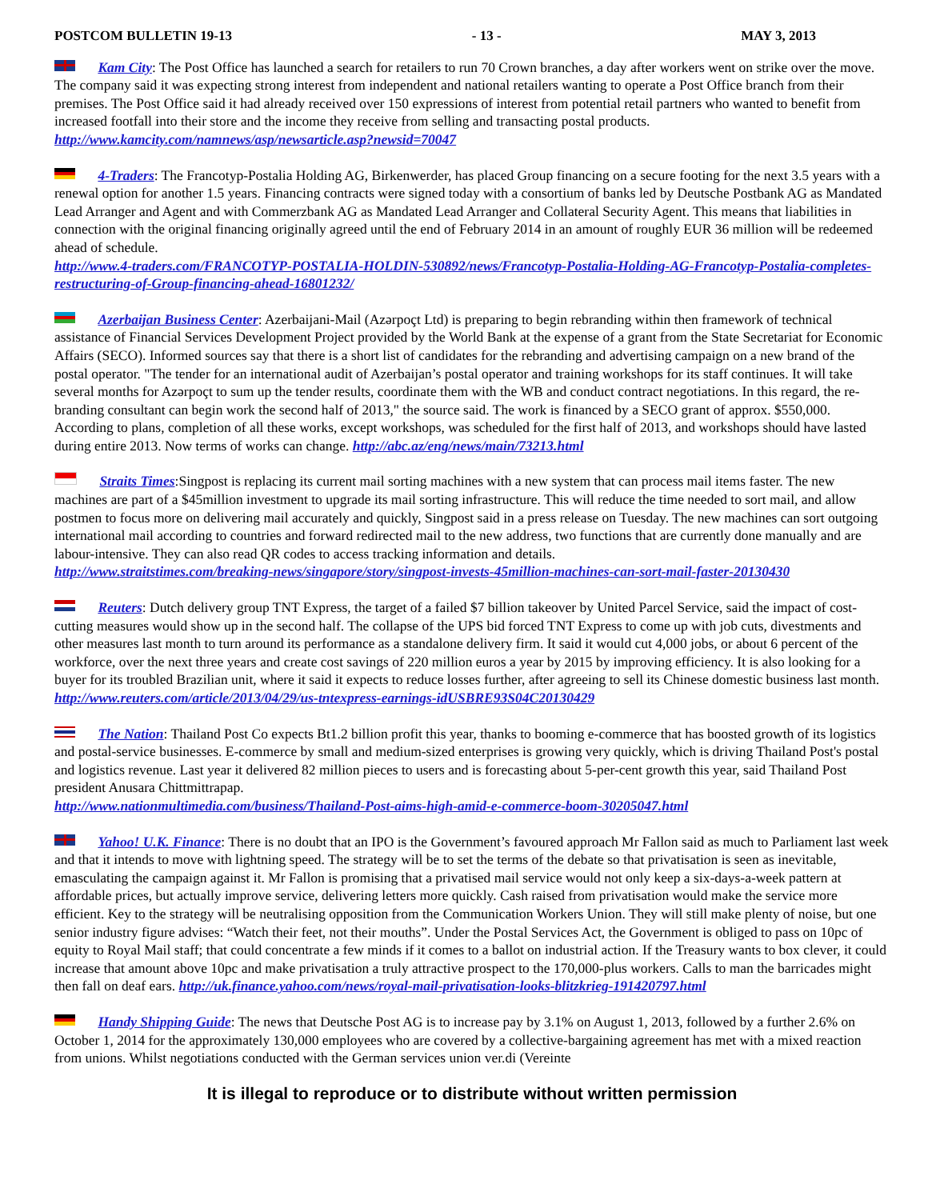POSTCOM BULLETIN 19-13 - 13 - MAY 3, 2013
Kam City: The Post Office has launched a search for retailers to run 70 Crown branches, a day after workers went on strike over the move. The company said it was expecting strong interest from independent and national retailers wanting to operate a Post Office branch from their premises. The Post Office said it had already received over 150 expressions of interest from potential retail partners who wanted to benefit from increased footfall into their store and the income they receive from selling and transacting postal products. http://www.kamcity.com/namnews/asp/newsarticle.asp?newsid=70047
4-Traders: The Francotyp-Postalia Holding AG, Birkenwerder, has placed Group financing on a secure footing for the next 3.5 years with a renewal option for another 1.5 years. Financing contracts were signed today with a consortium of banks led by Deutsche Postbank AG as Mandated Lead Arranger and Agent and with Commerzbank AG as Mandated Lead Arranger and Collateral Security Agent. This means that liabilities in connection with the original financing originally agreed until the end of February 2014 in an amount of roughly EUR 36 million will be redeemed ahead of schedule.
http://www.4-traders.com/FRANCOTYP-POSTALIA-HOLDIN-530892/news/Francotyp-Postalia-Holding-AG-Francotyp-Postalia-completes-restructuring-of-Group-financing-ahead-16801232/
Azerbaijan Business Center: Azerbaijani-Mail (Azərpoçt Ltd) is preparing to begin rebranding within then framework of technical assistance of Financial Services Development Project provided by the World Bank at the expense of a grant from the State Secretariat for Economic Affairs (SECO). Informed sources say that there is a short list of candidates for the rebranding and advertising campaign on a new brand of the postal operator. "The tender for an international audit of Azerbaijan’s postal operator and training workshops for its staff continues. It will take several months for Azərpoçt to sum up the tender results, coordinate them with the WB and conduct contract negotiations. In this regard, the re-branding consultant can begin work the second half of 2013," the source said. The work is financed by a SECO grant of approx. $550,000. According to plans, completion of all these works, except workshops, was scheduled for the first half of 2013, and workshops should have lasted during entire 2013. Now terms of works can change. http://abc.az/eng/news/main/73213.html
Straits Times:Singpost is replacing its current mail sorting machines with a new system that can process mail items faster. The new machines are part of a $45million investment to upgrade its mail sorting infrastructure. This will reduce the time needed to sort mail, and allow postmen to focus more on delivering mail accurately and quickly, Singpost said in a press release on Tuesday. The new machines can sort outgoing international mail according to countries and forward redirected mail to the new address, two functions that are currently done manually and are labour-intensive. They can also read QR codes to access tracking information and details.
http://www.straitstimes.com/breaking-news/singapore/story/singpost-invests-45million-machines-can-sort-mail-faster-20130430
Reuters: Dutch delivery group TNT Express, the target of a failed $7 billion takeover by United Parcel Service, said the impact of cost-cutting measures would show up in the second half. The collapse of the UPS bid forced TNT Express to come up with job cuts, divestments and other measures last month to turn around its performance as a standalone delivery firm. It said it would cut 4,000 jobs, or about 6 percent of the workforce, over the next three years and create cost savings of 220 million euros a year by 2015 by improving efficiency. It is also looking for a buyer for its troubled Brazilian unit, where it said it expects to reduce losses further, after agreeing to sell its Chinese domestic business last month.
http://www.reuters.com/article/2013/04/29/us-tntexpress-earnings-idUSBRE93S04C20130429
The Nation: Thailand Post Co expects Bt1.2 billion profit this year, thanks to booming e-commerce that has boosted growth of its logistics and postal-service businesses. E-commerce by small and medium-sized enterprises is growing very quickly, which is driving Thailand Post's postal and logistics revenue. Last year it delivered 82 million pieces to users and is forecasting about 5-per-cent growth this year, said Thailand Post president Anusara Chittmittrapap.
http://www.nationmultimedia.com/business/Thailand-Post-aims-high-amid-e-commerce-boom-30205047.html
Yahoo! U.K. Finance: There is no doubt that an IPO is the Government’s favoured approach Mr Fallon said as much to Parliament last week and that it intends to move with lightning speed. The strategy will be to set the terms of the debate so that privatisation is seen as inevitable, emasculating the campaign against it. Mr Fallon is promising that a privatised mail service would not only keep a six-days-a-week pattern at affordable prices, but actually improve service, delivering letters more quickly. Cash raised from privatisation would make the service more efficient. Key to the strategy will be neutralising opposition from the Communication Workers Union. They will still make plenty of noise, but one senior industry figure advises: “Watch their feet, not their mouths”. Under the Postal Services Act, the Government is obliged to pass on 10pc of equity to Royal Mail staff; that could concentrate a few minds if it comes to a ballot on industrial action. If the Treasury wants to box clever, it could increase that amount above 10pc and make privatisation a truly attractive prospect to the 170,000-plus workers. Calls to man the barricades might then fall on deaf ears. http://uk.finance.yahoo.com/news/royal-mail-privatisation-looks-blitzkrieg-191420797.html
Handy Shipping Guide: The news that Deutsche Post AG is to increase pay by 3.1% on August 1, 2013, followed by a further 2.6% on October 1, 2014 for the approximately 130,000 employees who are covered by a collective-bargaining agreement has met with a mixed reaction from unions. Whilst negotiations conducted with the German services union ver.di (Vereinte
It is illegal to reproduce or to distribute without written permission